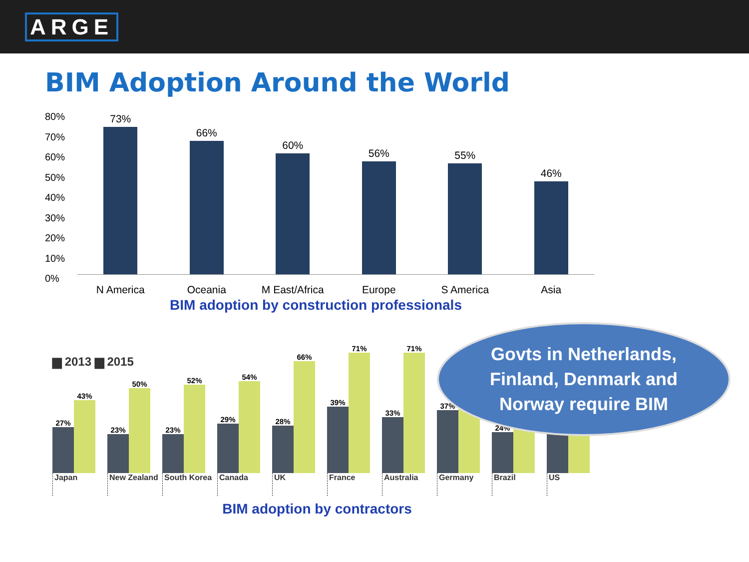ARGE
BIM Adoption Around the World
80%
70%
60%
50%
40%
30%
20%
10%
0%
73%
66%
60%
56%
55%
46%
N America Oceania M East/Africa Europe S America Asia
BIM adoption by construction professionals
▆ 2013 ▆ 2015
27%
43%
23%
50%
23%
52%
29%
54%
28%
66%
39%
71%
33%
71%
37%
24%
Japan New Zealand South Korea Canada UK France Australia Germany Brazil US
BIM adoption by contractors
Govts in Netherlands,
Finland, Denmark and
Norway require BIM